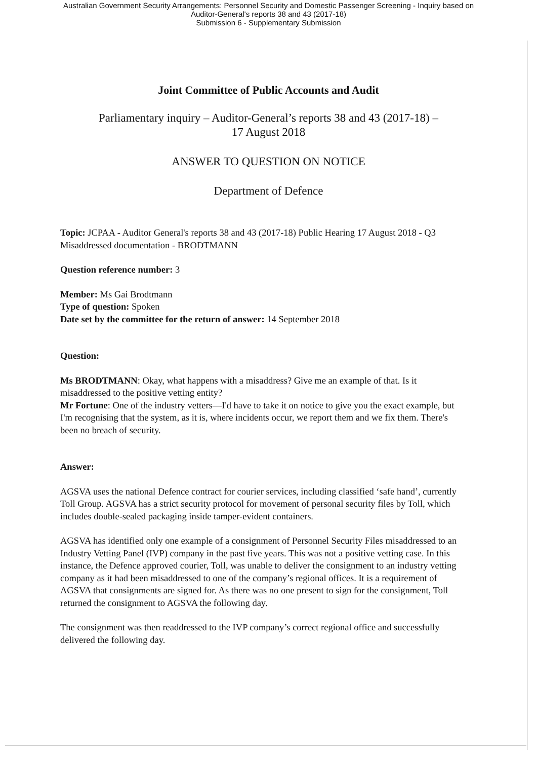Australian Government Security Arrangements: Personnel Security and Domestic Passenger Screening - Inquiry based on
Auditor-General's reports 38 and 43 (2017-18)
Submission 6 - Supplementary Submission
Joint Committee of Public Accounts and Audit
Parliamentary inquiry – Auditor-General’s reports 38 and 43 (2017-18) –
17 August 2018
ANSWER TO QUESTION ON NOTICE
Department of Defence
Topic: JCPAA - Auditor General's reports 38 and 43 (2017-18) Public Hearing 17 August 2018 - Q3 Misaddressed documentation - BRODTMANN
Question reference number: 3
Member: Ms Gai Brodtmann
Type of question: Spoken
Date set by the committee for the return of answer: 14 September 2018
Question:
Ms BRODTMANN: Okay, what happens with a misaddress? Give me an example of that. Is it misaddressed to the positive vetting entity?
Mr Fortune: One of the industry vetters—I'd have to take it on notice to give you the exact example, but I'm recognising that the system, as it is, where incidents occur, we report them and we fix them. There's been no breach of security.
Answer:
AGSVA uses the national Defence contract for courier services, including classified ‘safe hand’, currently Toll Group. AGSVA has a strict security protocol for movement of personal security files by Toll, which includes double-sealed packaging inside tamper-evident containers.
AGSVA has identified only one example of a consignment of Personnel Security Files misaddressed to an Industry Vetting Panel (IVP) company in the past five years. This was not a positive vetting case. In this instance, the Defence approved courier, Toll, was unable to deliver the consignment to an industry vetting company as it had been misaddressed to one of the company’s regional offices. It is a requirement of AGSVA that consignments are signed for. As there was no one present to sign for the consignment, Toll returned the consignment to AGSVA the following day.
The consignment was then readdressed to the IVP company’s correct regional office and successfully delivered the following day.